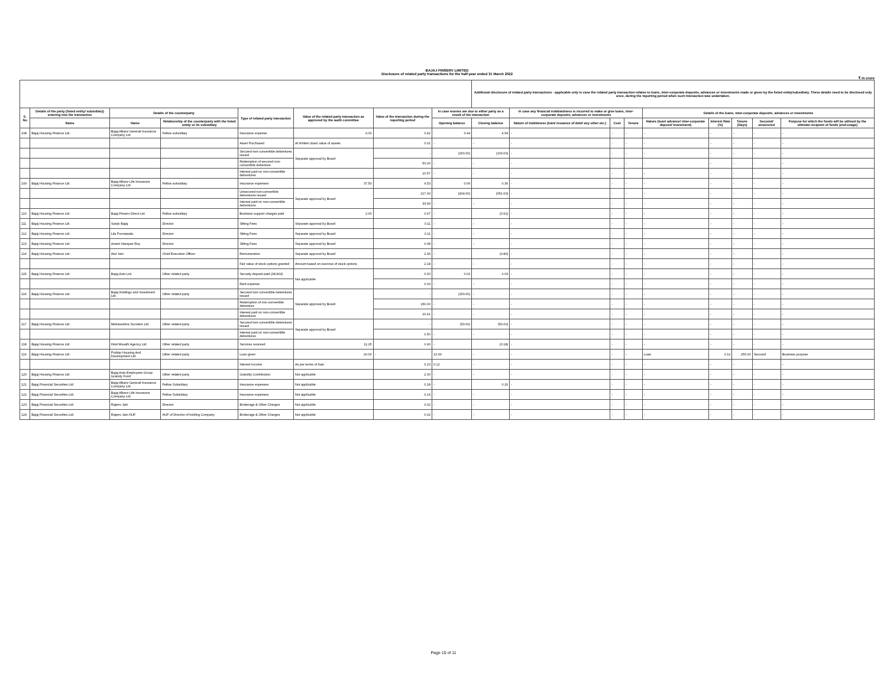BAJAJ FINSERV LIMITED
Disclosure of related party transactions for the half-year ended 31 March 2022
₹ in crore
| | | | | | | | | Additional disclosure of related party transactions - applicable only in case the related party transaction relates to loans, inter-corporate deposits, advances or investments made or given by the listed entity/subsidiary. These details need to be disclosed only once, during the reporting period when such transaction was undertaken. | | | | | | | | |
| --- | --- | --- | --- | --- | --- | --- | --- | --- | --- | --- | --- | --- | --- | --- | --- | --- |
| S. No | Details of the party (listed entity/ subsidiary) entering into the transaction | Details of the counterparty | | Type of related party transaction | Value of the related party transaction as approved by the audit committee | Value of the transaction during the reporting period | In case monies are due to either party as a result of the transaction | | In case any financial indebtedness is incurred to make or give loans, inter-corporate deposits, advances or investments | | | Details of the loans, inter-corporate deposits, advances or investments | | | | |
| | Name | Name | Relationship of the counterparty with the listed entity or its subsidiary | | | | Opening balance | Closing balance | Nature of indebtness (loan/ issuance of debt/ any other etc.) | Cost | Tenure | Nature (loan/ advance/ inter-corporate deposit/ investment) | Interest Rate (%) | Tenure (Days) | Secured/ unsecured | Purpose for which the funds will be utilised by the ultimate recipient of funds (end-usage) |
| 108 | Bajaj Housing Finance Ltd. | Bajaj Allianz General Insurance Company Ltd. | Fellow subsidiary | Insurance expense | 9.00 | 0.42 | 0.44 | 4.54 | - | - | - | - | - | - | - | - |
| | | | | Asset Purchased | At Written down value of assets | 0.01 | - | - | - | - | - | - | - | - | - | - |
| | | | | Secured non-convertible debentures issued | Separate approval by Board | - | (150.00) | (100.00) | - | - | - | - | - | - | - | - |
| | | | | Redemption of secured non-convertible debenture | | 50.00 | - | - | - | - | - | - | - | - | - | - |
| | | | | Interest paid on non-convertible debentures | | 10.57 | - | - | - | - | - | - | - | - | - | - |
| 109 | Bajaj Housing Finance Ltd. | Bajaj Allianz Life Insurance Company Ltd. | Fellow subsidiary | Insurance expenses | 37.50 | 9.53 | 0.06 | 0.30 | - | - | - | - | - | - | - | - |
| | | | | Unsecured non-convertible debentures issued | Separate approval by Board | 217.00 | (434.00) | (651.00) | - | - | - | - | - | - | - | - |
| | | | | Interest paid on non-convertible debentures | | 33.99 | - | - | - | - | - | - | - | - | - | - |
| 110 | Bajaj Housing Finance Ltd. | Bajaj Finserv Direct Ltd. | Fellow subsidiary | Business support charges paid | 2.00 | 0.97 | - | (0.91) | - | - | - | - | - | - | - | - |
| 111 | Bajaj Housing Finance Ltd. | Sanjiv Bajaj | Director | Sitting Fees | Separate approval by Board | 0.11 | - | - | - | - | - | - | - | - | - | - |
| 112 | Bajaj Housing Finance Ltd. | Lila Poonawala | Director | Sitting Fees | Separate approval by Board | 0.11 | - | - | - | - | - | - | - | - | - | - |
| 113 | Bajaj Housing Finance Ltd. | Anami Narayan Roy | Director | Sitting Fees | Separate approval by Board | 0.08 | - | - | - | - | - | - | - | - | - | - |
| 114 | Bajaj Housing Finance Ltd. | Atul Jain | Chief Executive Officer | Remuneration | Separate approval by Board | 2.36 | - | (0.80) | - | - | - | - | - | - | - | - |
| | | | | Fair value of stock options granted | Amount based on exercise of stock options | 2.18 | - | - | - | - | - | - | - | - | - | - |
| 115 | Bajaj Housing Finance Ltd. | Bajaj Auto Ltd. | Other related party | Security deposit paid (38,964) | Not applicable | 0.00 | 0.02 | 0.03 | - | - | - | - | - | - | - | - |
| | | | | Rent expense | | 0.03 | - | - | - | - | - | - | - | - | - | - |
| 116 | Bajaj Housing Finance Ltd. | Bajaj Holdings and Investment Ltd. | Other related party | Secured non-convertible debentures issued | Separate approval by Board | - | (150.00) | - | - | - | - | - | - | - | - | - |
| | | | | Redemption of non-convertible debenture | | 150.00 | - | - | - | - | - | - | - | - | - | - |
| | | | | Interest paid on non-convertible debentures | | 10.41 | - | - | - | - | - | - | - | - | - | - |
| 117 | Bajaj Housing Finance Ltd. | Maharashtra Scooters Ltd. | Other related party | Secured non-convertible debentures issued | Separate approval by Board | - | (50.00) | (50.00) | - | - | - | - | - | - | - | - |
| | | | | Interest paid on non-convertible debentures | | 1.50 | - | - | - | - | - | - | - | - | - | - |
| 118 | Bajaj Housing Finance Ltd. | Hind Musafir Agency Ltd. | Other related party | Services received | 11.25 | 0.90 | - | (0.18) | - | - | - | - | - | - | - | - |
| 119 | Bajaj Housing Finance Ltd. | Poddar Housing And Development Ltd. | Other related party | Loan given | 20.00 | - | 13.00 | - | - | - | - | Loan | 0.12 | 255.00 | Secured | Business purpose |
| | | | | Interest Income | As per terms of loan | 0.23 | 0.12 | - | - | - | - | - | - | - | - | - |
| 120 | Bajaj Housing Finance Ltd. | Bajaj Auto Employees Group Gratuity Fund | Other related party | Gratutity Contribution | Not applicable | 2.00 | - | - | - | - | - | - | - | - | - | - |
| 121 | Bajaj Financial Securities Ltd. | Bajaj Allianz General Insurance Company Ltd. | Fellow Subsidiary | Insurance expenses | Not applicable | 0.18 | - | 0.20 | - | - | - | - | - | - | - | - |
| 122 | Bajaj Financial Securities Ltd. | Bajaj Allianz Life Insurance Company Ltd. | Fellow Subsidiary | Insurance expenses | Not applicable | 0.14 | - | - | - | - | - | - | - | - | - | - |
| 123 | Bajaj Financial Securities Ltd. | Rajeev Jain | Director | Brokerage & Other Charges | Not applicable | 0.02 | - | - | - | - | - | - | - | - | - | - |
| 124 | Bajaj Financial Securities Ltd. | Rajeev Jain HUF | HUF of Director of holding Company | Brokerage & Other Charges | Not applicable | 0.02 | - | - | - | - | - | - | - | - | - | - |
Page 10 of 11